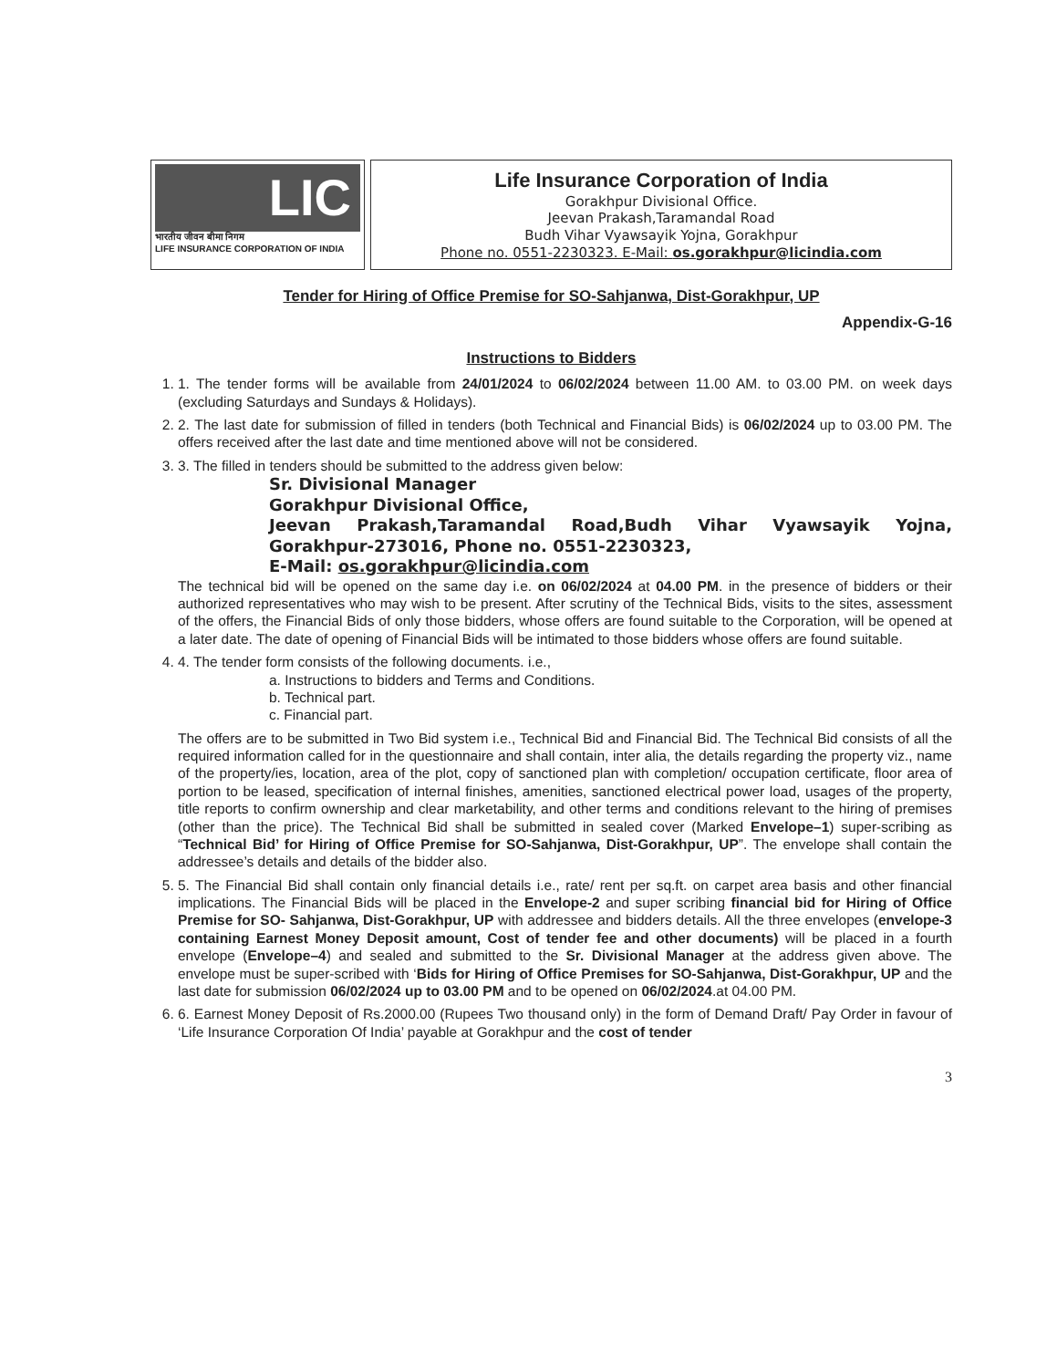LIC
भारतीय जीवन बीमा निगम
LIFE INSURANCE CORPORATION OF INDIA
Life Insurance Corporation of India
Gorakhpur Divisional Office.
Jeevan Prakash,Taramandal Road
Budh Vihar Vyawsayik Yojna, Gorakhpur
Phone no. 0551-2230323. E-Mail: os.gorakhpur@licindia.com
Tender for Hiring of Office Premise for SO-Sahjanwa, Dist-Gorakhpur, UP
Appendix-G-16
Instructions to Bidders
1. 1. The tender forms will be available from 24/01/2024 to 06/02/2024 between 11.00 AM. to 03.00 PM. on week days (excluding Saturdays and Sundays & Holidays).
2. 2. The last date for submission of filled in tenders (both Technical and Financial Bids) is 06/02/2024 up to 03.00 PM. The offers received after the last date and time mentioned above will not be considered.
3. 3. The filled in tenders should be submitted to the address given below:
Sr. Divisional Manager
Gorakhpur Divisional Office,
Jeevan Prakash,Taramandal Road,Budh Vihar Vyawsayik Yojna, Gorakhpur-273016, Phone no. 0551-2230323,
E-Mail: os.gorakhpur@licindia.com
The technical bid will be opened on the same day i.e. on 06/02/2024 at 04.00 PM. in the presence of bidders or their authorized representatives who may wish to be present. After scrutiny of the Technical Bids, visits to the sites, assessment of the offers, the Financial Bids of only those bidders, whose offers are found suitable to the Corporation, will be opened at a later date. The date of opening of Financial Bids will be intimated to those bidders whose offers are found suitable.
4. 4. The tender form consists of the following documents. i.e.,
a. Instructions to bidders and Terms and Conditions.
b. Technical part.
c. Financial part.
The offers are to be submitted in Two Bid system i.e., Technical Bid and Financial Bid. The Technical Bid consists of all the required information called for in the questionnaire and shall contain, inter alia, the details regarding the property viz., name of the property/ies, location, area of the plot, copy of sanctioned plan with completion/ occupation certificate, floor area of portion to be leased, specification of internal finishes, amenities, sanctioned electrical power load, usages of the property, title reports to confirm ownership and clear marketability, and other terms and conditions relevant to the hiring of premises (other than the price). The Technical Bid shall be submitted in sealed cover (Marked Envelope–1) super-scribing as “Technical Bid’ for Hiring of Office Premise for SO-Sahjanwa, Dist-Gorakhpur, UP”. The envelope shall contain the addressee’s details and details of the bidder also.
5. 5. The Financial Bid shall contain only financial details i.e., rate/ rent per sq.ft. on carpet area basis and other financial implications. The Financial Bids will be placed in the Envelope-2 and super scribing financial bid for Hiring of Office Premise for SO- Sahjanwa, Dist-Gorakhpur, UP with addressee and bidders details. All the three envelopes (envelope-3 containing Earnest Money Deposit amount, Cost of tender fee and other documents) will be placed in a fourth envelope (Envelope–4) and sealed and submitted to the Sr. Divisional Manager at the address given above. The envelope must be super-scribed with ‘Bids for Hiring of Office Premises for SO-Sahjanwa, Dist-Gorakhpur, UP and the last date for submission 06/02/2024 up to 03.00 PM and to be opened on 06/02/2024.at 04.00 PM.
6. 6. Earnest Money Deposit of Rs.2000.00 (Rupees Two thousand only) in the form of Demand Draft/ Pay Order in favour of ‘Life Insurance Corporation Of India’ payable at Gorakhpur and the cost of tender
3